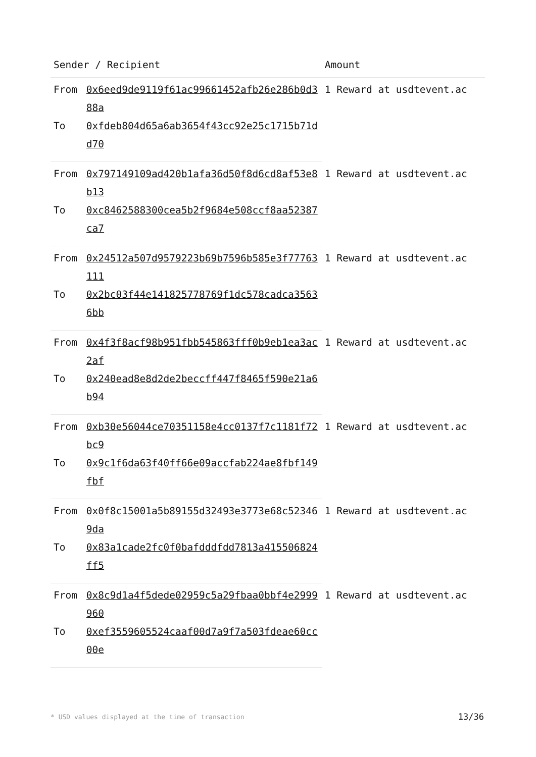| Sender / Recipient | | Amount |
| --- | --- | --- |
| From | 0x6eed9de9119f61ac99661452afb26e286b0d388a | 1 Reward at usdtevent.ac |
| To | 0xfdeb804d65a6ab3654f43cc92e25c1715b71dd70 | |
| From | 0x797149109ad420b1afa36d50f8d6cd8af53e8b13 | 1 Reward at usdtevent.ac |
| To | 0xc8462588300cea5b2f9684e508ccf8aa52387ca7 | |
| From | 0x24512a507d9579223b69b7596b585e3f77763111 | 1 Reward at usdtevent.ac |
| To | 0x2bc03f44e141825778769f1dc578cadca35636bb | |
| From | 0x4f3f8acf98b951fbb545863fff0b9eb1ea3ac2af | 1 Reward at usdtevent.ac |
| To | 0x240ead8e8d2de2beccff447f8465f590e21a6b94 | |
| From | 0xb30e56044ce70351158e4cc0137f7c1181f72bc9 | 1 Reward at usdtevent.ac |
| To | 0x9c1f6da63f40ff66e09accfab224ae8fbf149fbf | |
| From | 0x0f8c15001a5b89155d32493e3773e68c523469da | 1 Reward at usdtevent.ac |
| To | 0x83a1cade2fc0f0bafdddfdd7813a415506824ff5 | |
| From | 0x8c9d1a4f5dede02959c5a29fbaa0bbf4e2999960 | 1 Reward at usdtevent.ac |
| To | 0xef3559605524caaf00d7a9f7a503fdeae60cc00e | |
* USD values displayed at the time of transaction 13/36